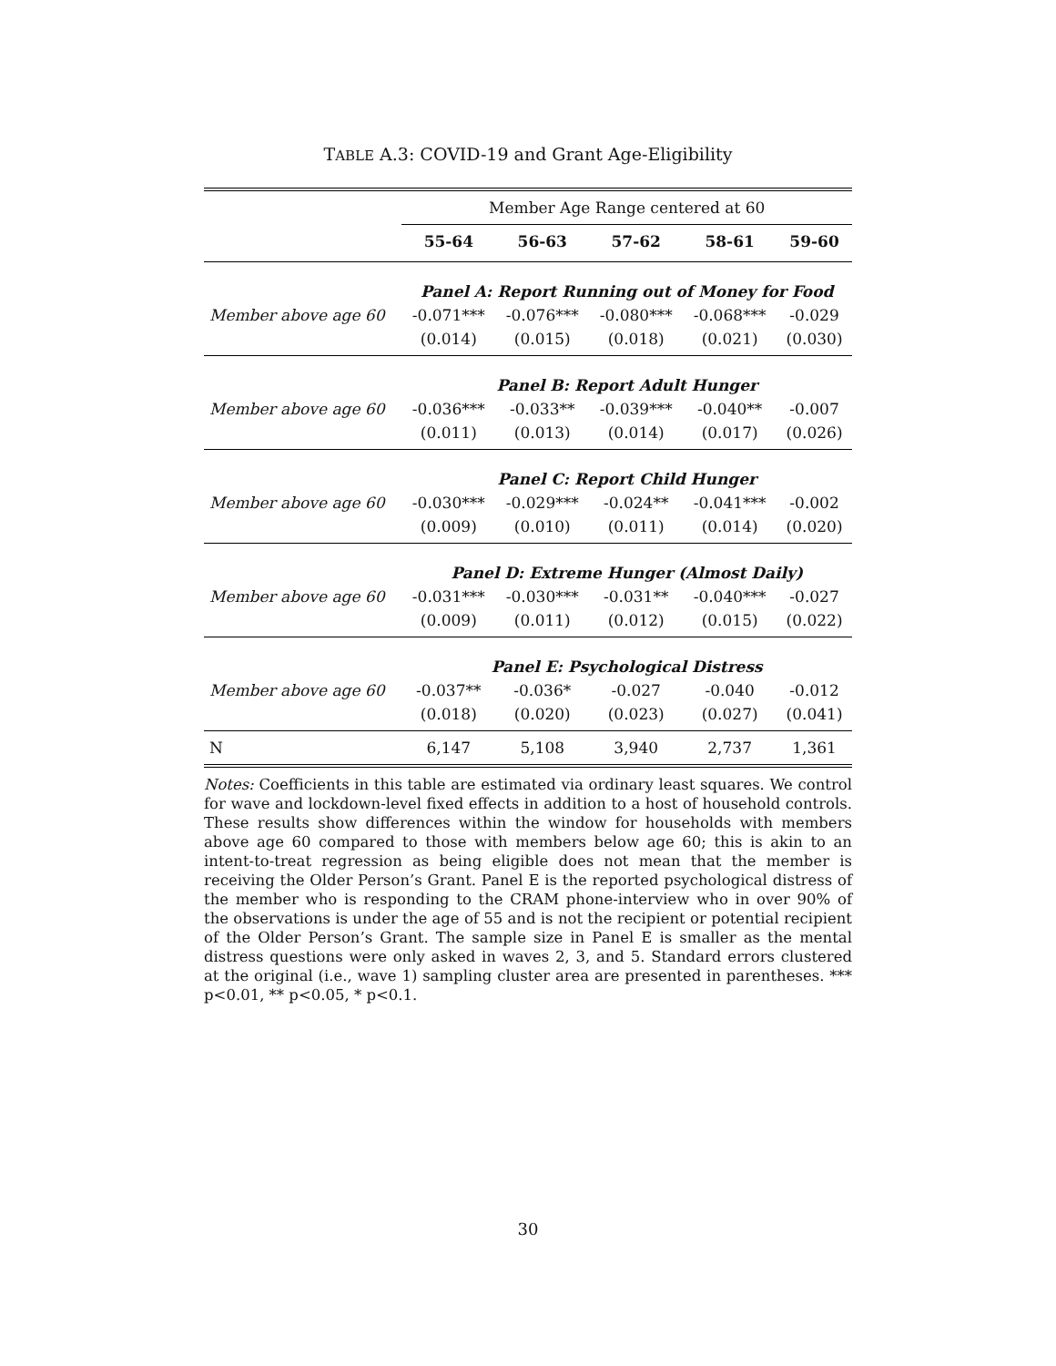TABLE A.3: COVID-19 and Grant Age-Eligibility
| | Member Age Range centered at 60 | | | | |
| | 55-64 | 56-63 | 57-62 | 58-61 | 59-60 |
| | Panel A: Report Running out of Money for Food | | | | |
| Member above age 60 | -0.071*** | -0.076*** | -0.080*** | -0.068*** | -0.029 |
| | (0.014) | (0.015) | (0.018) | (0.021) | (0.030) |
| | Panel B: Report Adult Hunger | | | | |
| Member above age 60 | -0.036*** | -0.033** | -0.039*** | -0.040** | -0.007 |
| | (0.011) | (0.013) | (0.014) | (0.017) | (0.026) |
| | Panel C: Report Child Hunger | | | | |
| Member above age 60 | -0.030*** | -0.029*** | -0.024** | -0.041*** | -0.002 |
| | (0.009) | (0.010) | (0.011) | (0.014) | (0.020) |
| | Panel D: Extreme Hunger (Almost Daily) | | | | |
| Member above age 60 | -0.031*** | -0.030*** | -0.031** | -0.040*** | -0.027 |
| | (0.009) | (0.011) | (0.012) | (0.015) | (0.022) |
| | Panel E: Psychological Distress | | | | |
| Member above age 60 | -0.037** | -0.036* | -0.027 | -0.040 | -0.012 |
| | (0.018) | (0.020) | (0.023) | (0.027) | (0.041) |
| N | 6,147 | 5,108 | 3,940 | 2,737 | 1,361 |
Notes: Coefficients in this table are estimated via ordinary least squares. We control for wave and lockdown-level fixed effects in addition to a host of household controls. These results show differences within the window for households with members above age 60 compared to those with members below age 60; this is akin to an intent-to-treat regression as being eligible does not mean that the member is receiving the Older Person’s Grant. Panel E is the reported psychological distress of the member who is responding to the CRAM phone-interview who in over 90% of the observations is under the age of 55 and is not the recipient or potential recipient of the Older Person’s Grant. The sample size in Panel E is smaller as the mental distress questions were only asked in waves 2, 3, and 5. Standard errors clustered at the original (i.e., wave 1) sampling cluster area are presented in parentheses. *** p<0.01, ** p<0.05, * p<0.1.
30